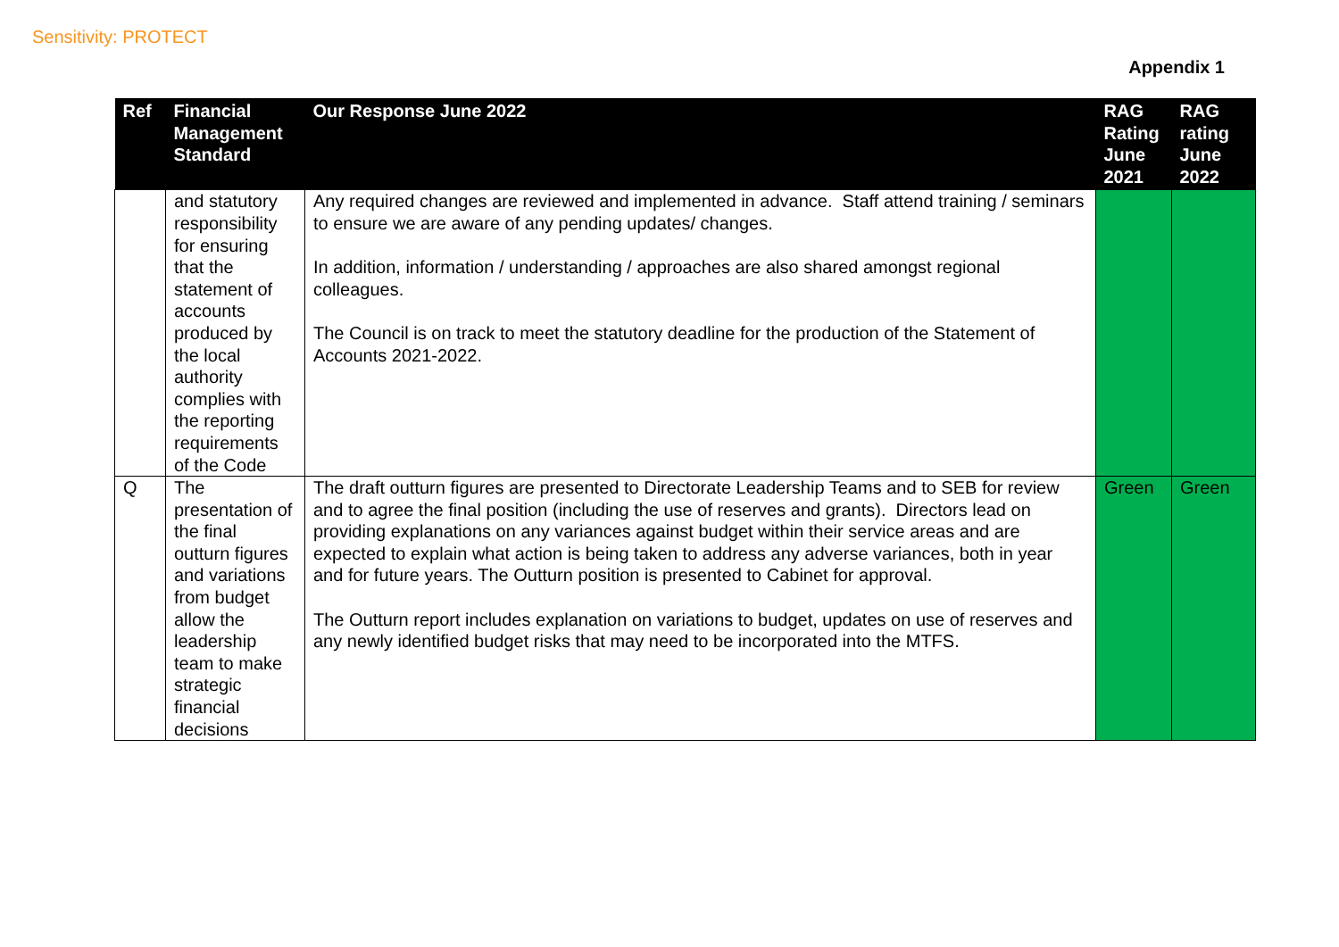Sensitivity: PROTECT
Appendix 1
| Ref | Financial Management Standard | Our Response June 2022 | RAG Rating June 2021 | RAG rating June 2022 |
| --- | --- | --- | --- | --- |
| | and statutory responsibility for ensuring that the statement of accounts produced by the local authority complies with the reporting requirements of the Code | Any required changes are reviewed and implemented in advance. Staff attend training / seminars to ensure we are aware of any pending updates/ changes. In addition, information / understanding / approaches are also shared amongst regional colleagues. The Council is on track to meet the statutory deadline for the production of the Statement of Accounts 2021-2022. | | |
| Q | The presentation of the final outturn figures and variations from budget allow the leadership team to make strategic financial decisions | The draft outturn figures are presented to Directorate Leadership Teams and to SEB for review and to agree the final position (including the use of reserves and grants). Directors lead on providing explanations on any variances against budget within their service areas and are expected to explain what action is being taken to address any adverse variances, both in year and for future years. The Outturn position is presented to Cabinet for approval. The Outturn report includes explanation on variations to budget, updates on use of reserves and any newly identified budget risks that may need to be incorporated into the MTFS. | Green | Green |